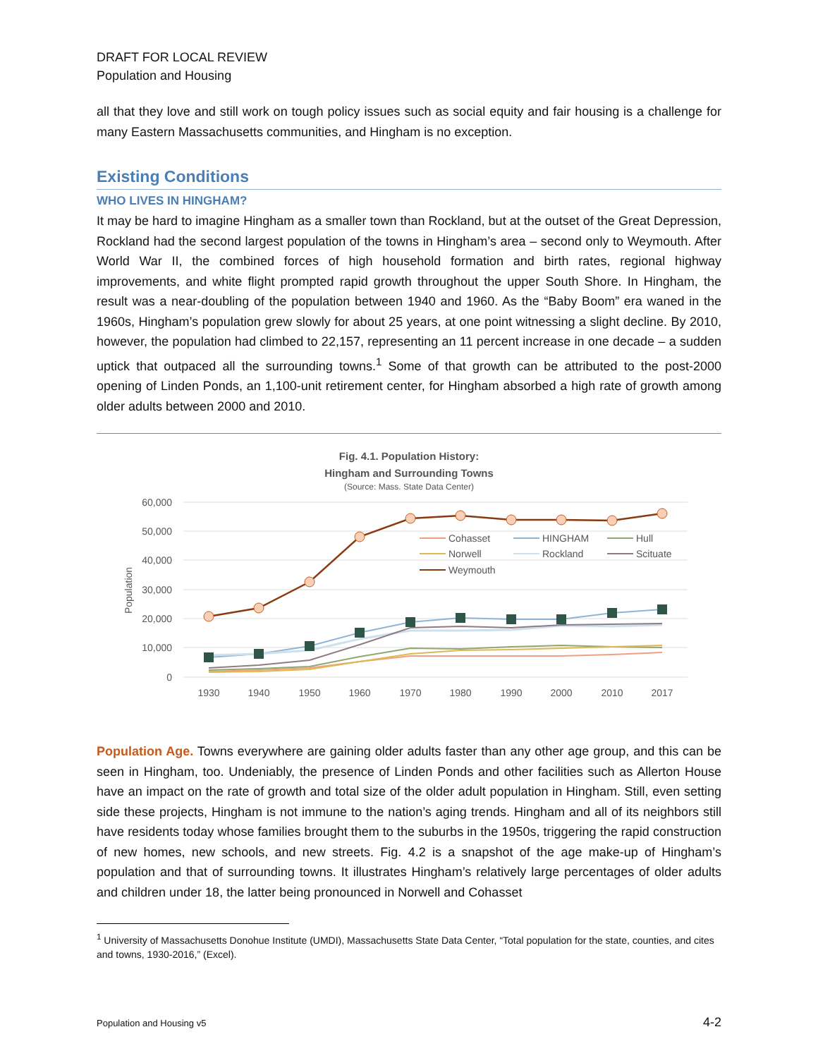DRAFT FOR LOCAL REVIEW
Population and Housing
all that they love and still work on tough policy issues such as social equity and fair housing is a challenge for many Eastern Massachusetts communities, and Hingham is no exception.
Existing Conditions
WHO LIVES IN HINGHAM?
It may be hard to imagine Hingham as a smaller town than Rockland, but at the outset of the Great Depression, Rockland had the second largest population of the towns in Hingham’s area – second only to Weymouth. After World War II, the combined forces of high household formation and birth rates, regional highway improvements, and white flight prompted rapid growth throughout the upper South Shore. In Hingham, the result was a near-doubling of the population between 1940 and 1960. As the “Baby Boom” era waned in the 1960s, Hingham’s population grew slowly for about 25 years, at one point witnessing a slight decline. By 2010, however, the population had climbed to 22,157, representing an 11 percent increase in one decade – a sudden uptick that outpaced all the surrounding towns.<sup>1</sup> Some of that growth can be attributed to the post-2000 opening of Linden Ponds, an 1,100-unit retirement center, for Hingham absorbed a high rate of growth among older adults between 2000 and 2010.
Fig. 4.1. Population History:
Hingham and Surrounding Towns
(Source: Mass. State Data Center)
60,000
50,000
40,000
30,000
20,000
10,000
0
Population
1930
1940
1950
1960
1970
1980
1990
2000
2010
2017
Cohasset
HINGHAM
Hull
Norwell
Rockland
Scituate
Weymouth
Population Age. Towns everywhere are gaining older adults faster than any other age group, and this can be seen in Hingham, too. Undeniably, the presence of Linden Ponds and other facilities such as Allerton House have an impact on the rate of growth and total size of the older adult population in Hingham. Still, even setting side these projects, Hingham is not immune to the nation’s aging trends. Hingham and all of its neighbors still have residents today whose families brought them to the suburbs in the 1950s, triggering the rapid construction of new homes, new schools, and new streets. Fig. 4.2 is a snapshot of the age make-up of Hingham’s population and that of surrounding towns. It illustrates Hingham’s relatively large percentages of older adults and children under 18, the latter being pronounced in Norwell and Cohasset
<sup>1</sup> University of Massachusetts Donohue Institute (UMDI), Massachusetts State Data Center, “Total population for the state, counties, and cites and towns, 1930-2016,” (Excel).
Population and Housing v5 4-2